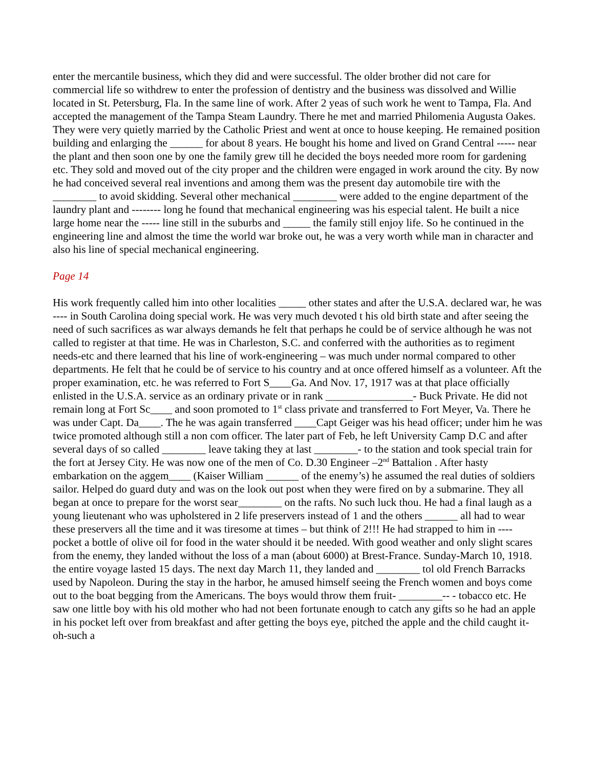enter the mercantile business, which they did and were successful. The older brother did not care for commercial life so withdrew to enter the profession of dentistry and the business was dissolved and Willie located in St. Petersburg, Fla. In the same line of work. After 2 yeas of such work he went to Tampa, Fla. And accepted the management of the Tampa Steam Laundry. There he met and married Philomenia Augusta Oakes. They were very quietly married by the Catholic Priest and went at once to house keeping. He remained position building and enlarging the ______ for about 8 years. He bought his home and lived on Grand Central ----- near the plant and then soon one by one the family grew till he decided the boys needed more room for gardening etc. They sold and moved out of the city proper and the children were engaged in work around the city. By now he had conceived several real inventions and among them was the present day automobile tire with the ________ to avoid skidding. Several other mechanical ________ were added to the engine department of the laundry plant and -------- long he found that mechanical engineering was his especial talent. He built a nice large home near the ----- line still in the suburbs and _____ the family still enjoy life. So he continued in the engineering line and almost the time the world war broke out, he was a very worth while man in character and also his line of special mechanical engineering.
Page 14
His work frequently called him into other localities _____ other states and after the U.S.A. declared war, he was ---- in South Carolina doing special work. He was very much devoted t his old birth state and after seeing the need of such sacrifices as war always demands he felt that perhaps he could be of service although he was not called to register at that time. He was in Charleston, S.C. and conferred with the authorities as to regiment needs-etc and there learned that his line of work-engineering – was much under normal compared to other departments. He felt that he could be of service to his country and at once offered himself as a volunteer. Aft the proper examination, etc. he was referred to Fort S____Ga. And Nov. 17, 1917 was at that place officially enlisted in the U.S.A. service as an ordinary private or in rank ________________- Buck Private. He did not remain long at Fort Sc____ and soon promoted to 1<sup>st</sup> class private and transferred to Fort Meyer, Va. There he was under Capt. Da____. The he was again transferred ____Capt Geiger was his head officer; under him he was twice promoted although still a non com officer. The later part of Feb, he left University Camp D.C and after several days of so called ________ leave taking they at last ________- to the station and took special train for the fort at Jersey City. He was now one of the men of Co. D.30 Engineer –2<sup>nd</sup> Battalion . After hasty embarkation on the aggem____ (Kaiser William ______ of the enemy’s) he assumed the real duties of soldiers sailor. Helped do guard duty and was on the look out post when they were fired on by a submarine. They all began at once to prepare for the worst sear________ on the rafts. No such luck thou. He had a final laugh as a young lieutenant who was upholstered in 2 life preservers instead of 1 and the others ______ all had to wear these preservers all the time and it was tiresome at times – but think of 2!!! He had strapped to him in ---- pocket a bottle of olive oil for food in the water should it be needed. With good weather and only slight scares from the enemy, they landed without the loss of a man (about 6000) at Brest-France. Sunday-March 10, 1918. the entire voyage lasted 15 days. The next day March 11, they landed and ________ tol old French Barracks used by Napoleon. During the stay in the harbor, he amused himself seeing the French women and boys come out to the boat begging from the Americans. The boys would throw them fruit- ________-- - tobacco etc. He saw one little boy with his old mother who had not been fortunate enough to catch any gifts so he had an apple in his pocket left over from breakfast and after getting the boys eye, pitched the apple and the child caught it-oh-such a